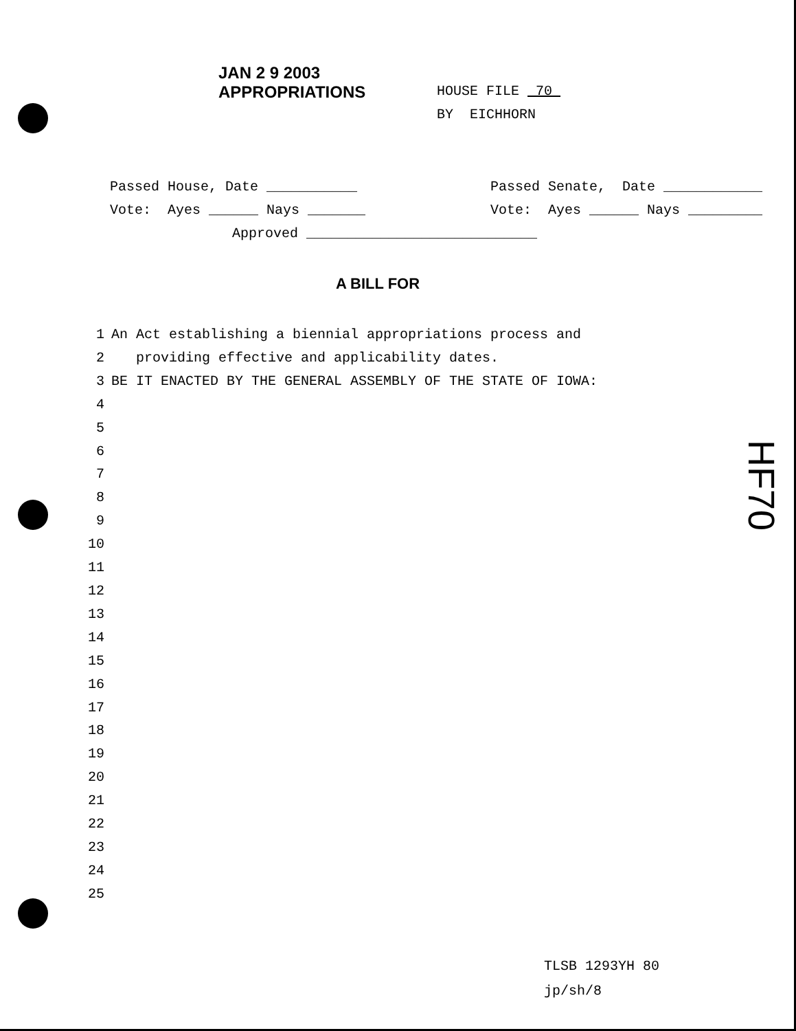JAN 2 9 2003
APPROPRIATIONS
HOUSE FILE 70
BY EICHHORN
HF70
Passed House, Date ___________ Passed Senate, Date ____________
Vote: Ayes ______ Nays _______ Vote: Ayes ______ Nays _________
Approved ____________________________
A BILL FOR
1 An Act establishing a biennial appropriations process and
2 providing effective and applicability dates.
3 BE IT ENACTED BY THE GENERAL ASSEMBLY OF THE STATE OF IOWA:
4
5
6
7
8
9
10
11
12
13
14
15
16
17
18
19
20
21
22
23
24
25
TLSB 1293YH 80
jp/sh/8